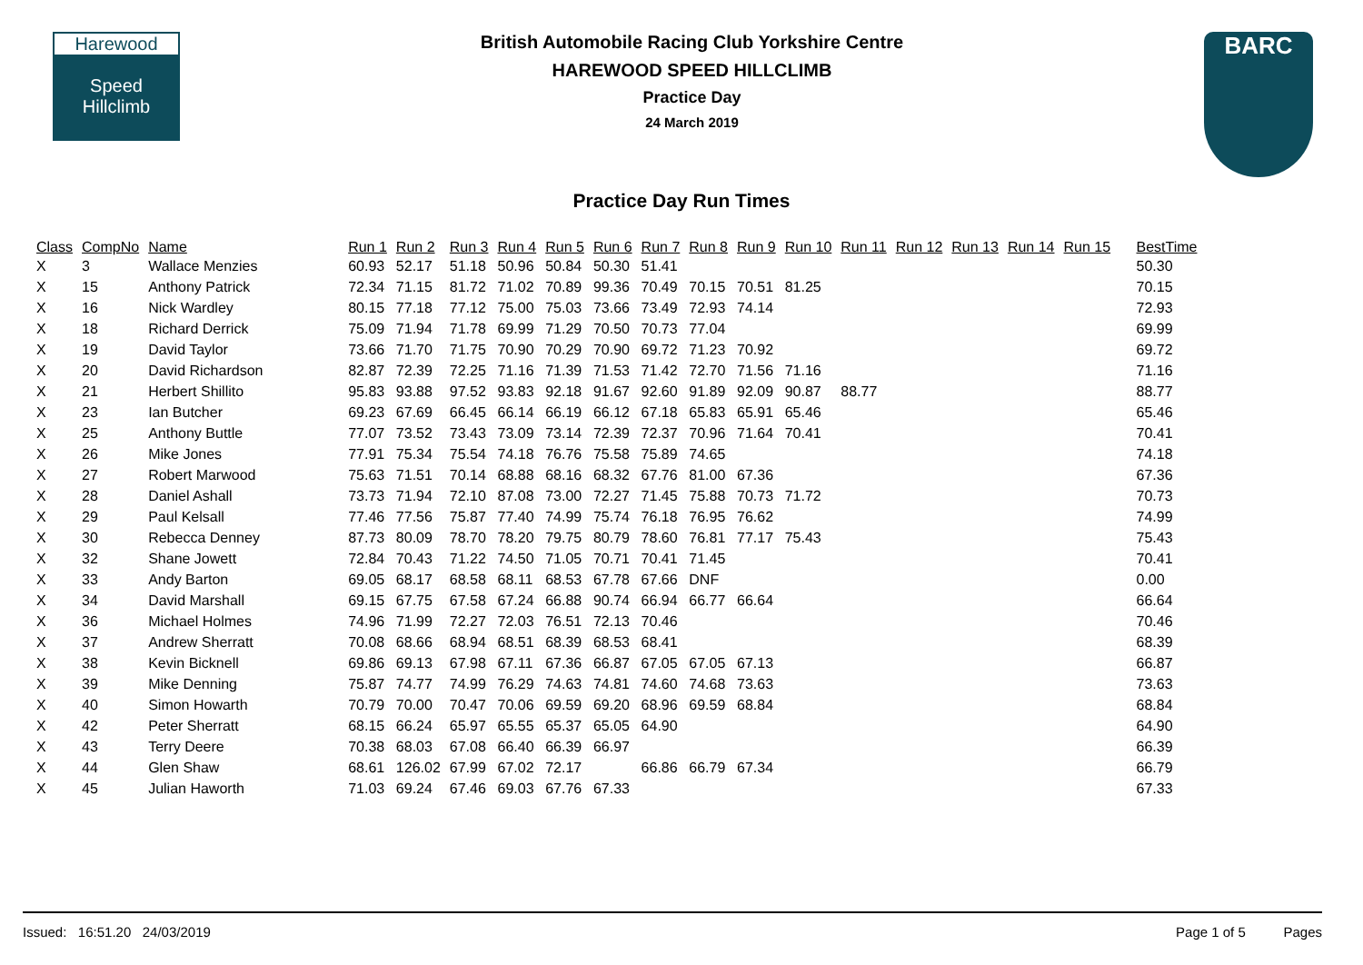Harewood
Speed
Hillclimb
British Automobile Racing Club Yorkshire Centre
HAREWOOD SPEED HILLCLIMB
Practice Day
24 March 2019
BARC
Practice Day Run Times
| Class | CompNo | Name | Run 1 | Run 2 | Run 3 | Run 4 | Run 5 | Run 6 | Run 7 | Run 8 | Run 9 | Run 10 | Run 11 | Run 12 | Run 13 | Run 14 | Run 15 | BestTime |
| --- | --- | --- | --- | --- | --- | --- | --- | --- | --- | --- | --- | --- | --- | --- | --- | --- | --- | --- |
| X | 3 | Wallace Menzies | 60.93 | 52.17 | 51.18 | 50.96 | 50.84 | 50.30 | 51.41 | | | | | | | | | 50.30 |
| X | 15 | Anthony Patrick | 72.34 | 71.15 | 81.72 | 71.02 | 70.89 | 99.36 | 70.49 | 70.15 | 70.51 | 81.25 | | | | | | 70.15 |
| X | 16 | Nick Wardley | 80.15 | 77.18 | 77.12 | 75.00 | 75.03 | 73.66 | 73.49 | 72.93 | 74.14 | | | | | | | 72.93 |
| X | 18 | Richard Derrick | 75.09 | 71.94 | 71.78 | 69.99 | 71.29 | 70.50 | 70.73 | 77.04 | | | | | | | | 69.99 |
| X | 19 | David Taylor | 73.66 | 71.70 | 71.75 | 70.90 | 70.29 | 70.90 | 69.72 | 71.23 | 70.92 | | | | | | | 69.72 |
| X | 20 | David Richardson | 82.87 | 72.39 | 72.25 | 71.16 | 71.39 | 71.53 | 71.42 | 72.70 | 71.56 | 71.16 | | | | | | 71.16 |
| X | 21 | Herbert Shillito | 95.83 | 93.88 | 97.52 | 93.83 | 92.18 | 91.67 | 92.60 | 91.89 | 92.09 | 90.87 | 88.77 | | | | | 88.77 |
| X | 23 | Ian Butcher | 69.23 | 67.69 | 66.45 | 66.14 | 66.19 | 66.12 | 67.18 | 65.83 | 65.91 | 65.46 | | | | | | 65.46 |
| X | 25 | Anthony Buttle | 77.07 | 73.52 | 73.43 | 73.09 | 73.14 | 72.39 | 72.37 | 70.96 | 71.64 | 70.41 | | | | | | 70.41 |
| X | 26 | Mike Jones | 77.91 | 75.34 | 75.54 | 74.18 | 76.76 | 75.58 | 75.89 | 74.65 | | | | | | | | 74.18 |
| X | 27 | Robert Marwood | 75.63 | 71.51 | 70.14 | 68.88 | 68.16 | 68.32 | 67.76 | 81.00 | 67.36 | | | | | | | 67.36 |
| X | 28 | Daniel Ashall | 73.73 | 71.94 | 72.10 | 87.08 | 73.00 | 72.27 | 71.45 | 75.88 | 70.73 | 71.72 | | | | | | 70.73 |
| X | 29 | Paul Kelsall | 77.46 | 77.56 | 75.87 | 77.40 | 74.99 | 75.74 | 76.18 | 76.95 | 76.62 | | | | | | | 74.99 |
| X | 30 | Rebecca Denney | 87.73 | 80.09 | 78.70 | 78.20 | 79.75 | 80.79 | 78.60 | 76.81 | 77.17 | 75.43 | | | | | | 75.43 |
| X | 32 | Shane Jowett | 72.84 | 70.43 | 71.22 | 74.50 | 71.05 | 70.71 | 70.41 | 71.45 | | | | | | | | 70.41 |
| X | 33 | Andy Barton | 69.05 | 68.17 | 68.58 | 68.11 | 68.53 | 67.78 | 67.66 | DNF | | | | | | | | 0.00 |
| X | 34 | David Marshall | 69.15 | 67.75 | 67.58 | 67.24 | 66.88 | 90.74 | 66.94 | 66.77 | 66.64 | | | | | | | 66.64 |
| X | 36 | Michael Holmes | 74.96 | 71.99 | 72.27 | 72.03 | 76.51 | 72.13 | 70.46 | | | | | | | | | 70.46 |
| X | 37 | Andrew Sherratt | 70.08 | 68.66 | 68.94 | 68.51 | 68.39 | 68.53 | 68.41 | | | | | | | | | 68.39 |
| X | 38 | Kevin Bicknell | 69.86 | 69.13 | 67.98 | 67.11 | 67.36 | 66.87 | 67.05 | 67.05 | 67.13 | | | | | | | 66.87 |
| X | 39 | Mike Denning | 75.87 | 74.77 | 74.99 | 76.29 | 74.63 | 74.81 | 74.60 | 74.68 | 73.63 | | | | | | | 73.63 |
| X | 40 | Simon Howarth | 70.79 | 70.00 | 70.47 | 70.06 | 69.59 | 69.20 | 68.96 | 69.59 | 68.84 | | | | | | | 68.84 |
| X | 42 | Peter Sherratt | 68.15 | 66.24 | 65.97 | 65.55 | 65.37 | 65.05 | 64.90 | | | | | | | | | 64.90 |
| X | 43 | Terry Deere | 70.38 | 68.03 | 67.08 | 66.40 | 66.39 | 66.97 | | | | | | | | | | 66.39 |
| X | 44 | Glen Shaw | 68.61 | 126.02 | 67.99 | 67.02 | 72.17 | | 66.86 | 66.79 | 67.34 | | | | | | | 66.79 |
| X | 45 | Julian Haworth | 71.03 | 69.24 | 67.46 | 69.03 | 67.76 | 67.33 | | | | | | | | | | 67.33 |
Issued: 16:51.20 24/03/2019 Page 1 of 5 Pages